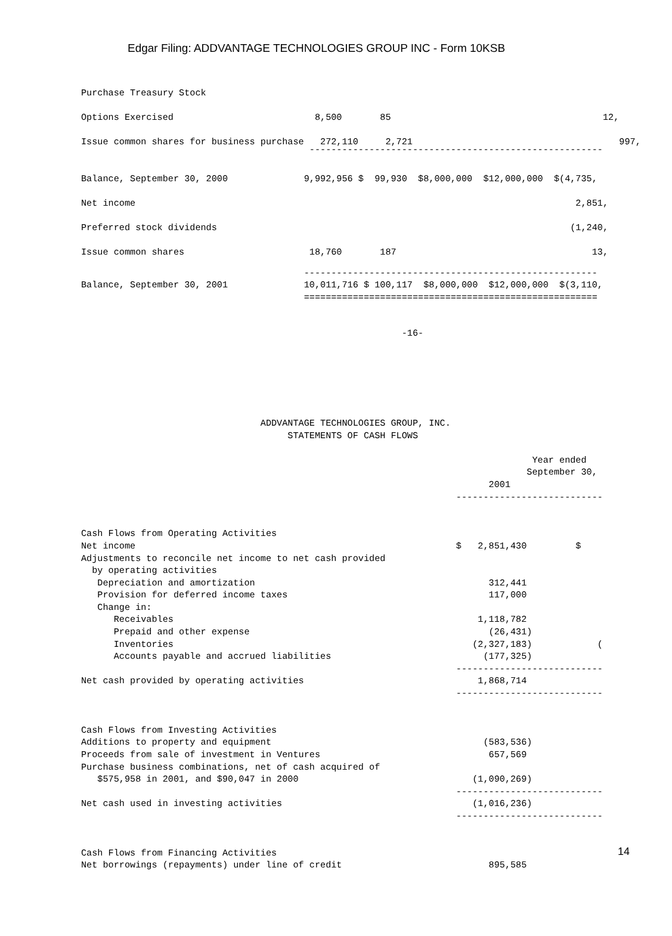Edgar Filing: ADDVANTAGE TECHNOLOGIES GROUP INC - Form 10KSB
Purchase Treasury Stock
Options Exercised                          8,500       85                                       12,
Issue common shares for business purchase   272,110     2,721                                      997,
                                          ------------------------------------------------------
Balance, September 30, 2000              9,992,956 $  99,930  $8,000,000  $12,000,000  $(4,735,
Net income                                                                                 2,851,
Preferred stock dividends                                                                 (1,240,
Issue common shares                       18,760       187                                    13,
                                         ------------------------------------------------------
Balance, September 30, 2001              10,011,716 $ 100,117  $8,000,000  $12,000,000  $(3,110,
                                         ======================================================
                                                           -16-
                                 ADDVANTAGE TECHNOLOGIES GROUP, INC.
                                      STATEMENTS OF CASH FLOWS

                                                                                   Year ended
                                                                                  September 30,
                                                                           2001
                                                                     ---------------------------


Cash Flows from Operating Activities
Net income                                                           $   2,851,430         $
Adjustments to reconcile net income to net cash provided
  by operating activities
   Depreciation and amortization                                           312,441
   Provision for deferred income taxes                                     117,000
   Change in:
      Receivables                                                        1,118,782
      Prepaid and other expense                                            (26,431)
      Inventories                                                       (2,327,183)            (
      Accounts payable and accrued liabilities                            (177,325)
                                                                     ---------------------------
Net cash provided by operating activities                                1,868,714
                                                                     ---------------------------


Cash Flows from Investing Activities
Additions to property and equipment                                       (583,536)
Proceeds from sale of investment in Ventures                               657,569
Purchase business combinations, net of cash acquired of
   $575,958 in 2001, and $90,047 in 2000                                (1,090,269)
                                                                     ---------------------------
Net cash used in investing activities                                   (1,016,236)
                                                                     ---------------------------


Cash Flows from Financing Activities
Net borrowings (repayments) under line of credit                           895,585
14